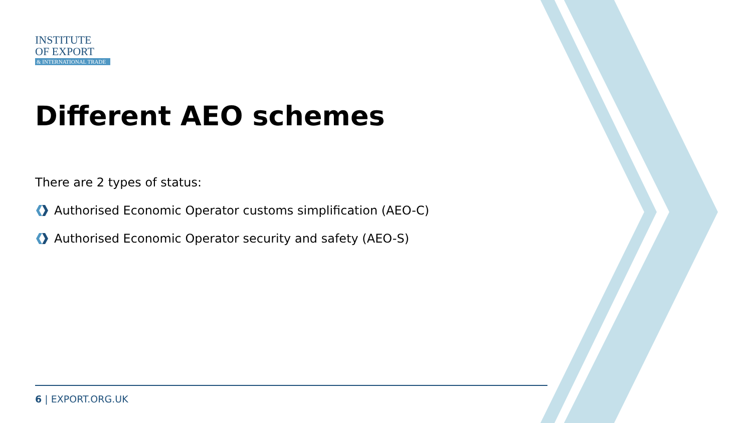INSTITUTE
OF EXPORT
& INTERNATIONAL TRADE
Different AEO schemes
There are 2 types of status:
Authorised Economic Operator customs simplification (AEO-C)
Authorised Economic Operator security and safety (AEO-S)
6 | EXPORT.ORG.UK